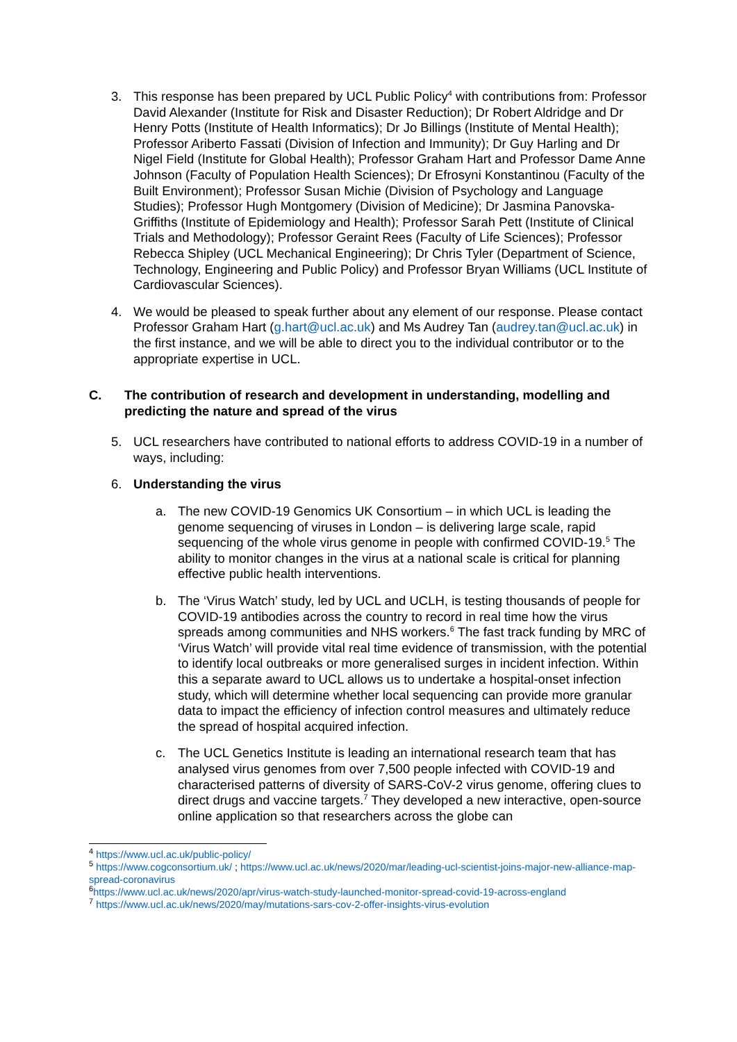3. This response has been prepared by UCL Public Policy<sup>4</sup> with contributions from: Professor David Alexander (Institute for Risk and Disaster Reduction); Dr Robert Aldridge and Dr Henry Potts (Institute of Health Informatics); Dr Jo Billings (Institute of Mental Health); Professor Ariberto Fassati (Division of Infection and Immunity); Dr Guy Harling and Dr Nigel Field (Institute for Global Health); Professor Graham Hart and Professor Dame Anne Johnson (Faculty of Population Health Sciences); Dr Efrosyni Konstantinou (Faculty of the Built Environment); Professor Susan Michie (Division of Psychology and Language Studies); Professor Hugh Montgomery (Division of Medicine); Dr Jasmina Panovska-Griffiths (Institute of Epidemiology and Health); Professor Sarah Pett (Institute of Clinical Trials and Methodology); Professor Geraint Rees (Faculty of Life Sciences); Professor Rebecca Shipley (UCL Mechanical Engineering); Dr Chris Tyler (Department of Science, Technology, Engineering and Public Policy) and Professor Bryan Williams (UCL Institute of Cardiovascular Sciences).
4. We would be pleased to speak further about any element of our response. Please contact Professor Graham Hart (g.hart@ucl.ac.uk) and Ms Audrey Tan (audrey.tan@ucl.ac.uk) in the first instance, and we will be able to direct you to the individual contributor or to the appropriate expertise in UCL.
C. The contribution of research and development in understanding, modelling and predicting the nature and spread of the virus
5. UCL researchers have contributed to national efforts to address COVID-19 in a number of ways, including:
6. Understanding the virus
a. The new COVID-19 Genomics UK Consortium – in which UCL is leading the genome sequencing of viruses in London – is delivering large scale, rapid sequencing of the whole virus genome in people with confirmed COVID-19.<sup>5</sup> The ability to monitor changes in the virus at a national scale is critical for planning effective public health interventions.
b. The ‘Virus Watch’ study, led by UCL and UCLH, is testing thousands of people for COVID-19 antibodies across the country to record in real time how the virus spreads among communities and NHS workers.<sup>6</sup> The fast track funding by MRC of ‘Virus Watch’ will provide vital real time evidence of transmission, with the potential to identify local outbreaks or more generalised surges in incident infection. Within this a separate award to UCL allows us to undertake a hospital-onset infection study, which will determine whether local sequencing can provide more granular data to impact the efficiency of infection control measures and ultimately reduce the spread of hospital acquired infection.
c. The UCL Genetics Institute is leading an international research team that has analysed virus genomes from over 7,500 people infected with COVID-19 and characterised patterns of diversity of SARS-CoV-2 virus genome, offering clues to direct drugs and vaccine targets.<sup>7</sup> They developed a new interactive, open-source online application so that researchers across the globe can
<sup>4</sup> https://www.ucl.ac.uk/public-policy/
<sup>5</sup> https://www.cogconsortium.uk/ ; https://www.ucl.ac.uk/news/2020/mar/leading-ucl-scientist-joins-major-new-alliance-map-spread-coronavirus
<sup>6</sup> https://www.ucl.ac.uk/news/2020/apr/virus-watch-study-launched-monitor-spread-covid-19-across-england
<sup>7</sup> https://www.ucl.ac.uk/news/2020/may/mutations-sars-cov-2-offer-insights-virus-evolution